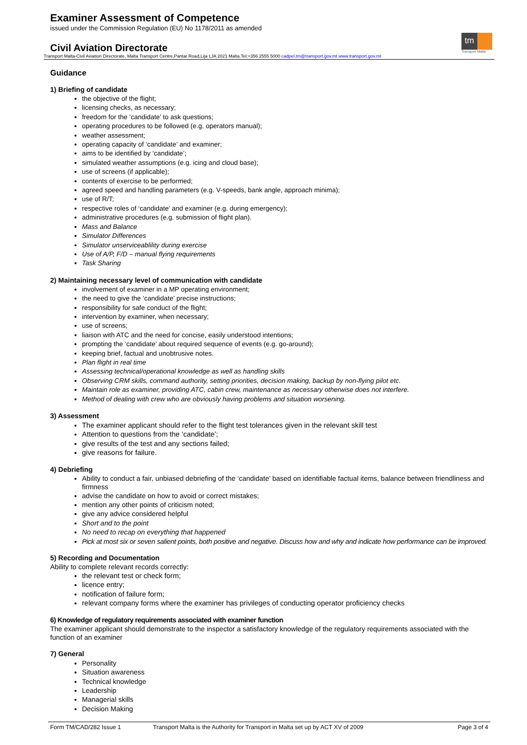Examiner Assessment of Competence
issued under the Commission Regulation (EU) No 1178/2011 as amended
tm
Transport Malta
Civil Aviation Directorate
Transport Malta-Civil Aviation Directorate, Malta Transport Centre,Pantar Road,Lija LJA 2021 Malta.Tel:+356 2555 5000 cadpel.tm@transport.gov.mt www.transport.gov.mt
Guidance
1) Briefing of candidate
the objective of the flight;
licensing checks, as necessary;
freedom for the ‘candidate’ to ask questions;
operating procedures to be followed (e.g. operators manual);
weather assessment;
operating capacity of ‘candidate’ and examiner;
aims to be identified by ‘candidate’;
simulated weather assumptions (e.g. icing and cloud base);
use of screens (if applicable);
contents of exercise to be performed;
agreed speed and handling parameters (e.g. V-speeds, bank angle, approach minima);
use of R/T;
respective roles of ‘candidate’ and examiner (e.g. during emergency);
administrative procedures (e.g. submission of flight plan).
Mass and Balance
Simulator Differences
Simulator unserviceablility during exercise
Use of A/P, F/D – manual flying requirements
Task Sharing
2) Maintaining necessary level of communication with candidate
involvement of examiner in a MP operating environment;
the need to give the ‘candidate’ precise instructions;
responsibility for safe conduct of the flight;
intervention by examiner, when necessary;
use of screens;
liaison with ATC and the need for concise, easily understood intentions;
prompting the ‘candidate’ about required sequence of events (e.g. go-around);
keeping brief, factual and unobtrusive notes.
Plan flight in real time
Assessing technical/operational knowledge as well as handling skills
Observing CRM skills, command authority, setting priorities, decision making, backup by non-flying pilot etc.
Maintain role as examiner, providing ATC, cabin crew, maintenance as necessary otherwise does not interfere.
Method of dealing with crew who are obviously having problems and situation worsening.
3) Assessment
The examiner applicant should refer to the flight test tolerances given in the relevant skill test
Attention to questions from the ‘candidate’;
give results of the test and any sections failed;
give reasons for failure.
4) Debriefing
Ability to conduct a fair, unbiased debriefing of the ‘candidate’ based on identifiable factual items, balance between friendliness and firmness
advise the candidate on how to avoid or correct mistakes;
mention any other points of criticism noted;
give any advice considered helpful
Short and to the point
No need to recap on everything that happened
Pick at most six or seven salient points, both positive and negative. Discuss how and why and indicate how performance can be improved.
5) Recording and Documentation
Ability to complete relevant records correctly:
the relevant test or check form;
licence entry;
notification of failure form;
relevant company forms where the examiner has privileges of conducting operator proficiency checks
6) Knowledge of regulatory requirements associated with examiner function
The examiner applicant should demonstrate to the inspector a satisfactory knowledge of the regulatory requirements associated with the function of an examiner
7) General
Personality
Situation awareness
Technical knowledge
Leadership
Managerial skills
Decision Making
Form TM/CAD/282 Issue 1 Transport Malta is the Authority for Transport in Malta set up by ACT XV of 2009 Page 3 of 4